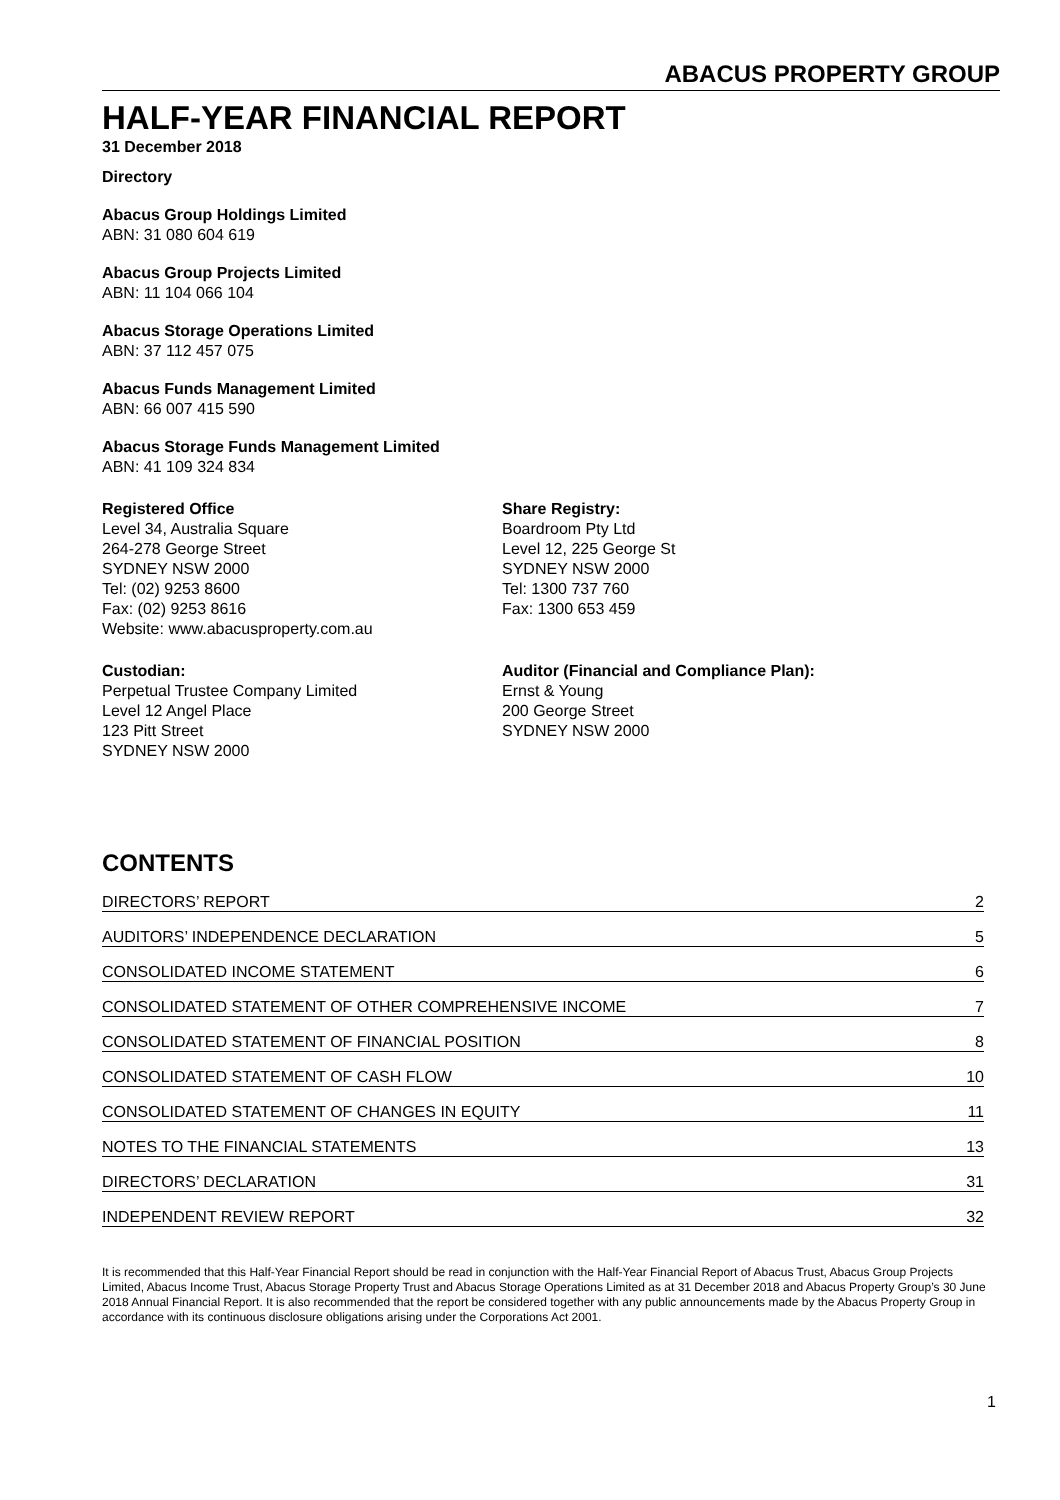ABACUS PROPERTY GROUP
HALF-YEAR FINANCIAL REPORT
31 December 2018
Directory
Abacus Group Holdings Limited
ABN: 31 080 604 619
Abacus Group Projects Limited
ABN: 11 104 066 104
Abacus Storage Operations Limited
ABN: 37 112 457 075
Abacus Funds Management Limited
ABN: 66 007 415 590
Abacus Storage Funds Management Limited
ABN: 41 109 324 834
Registered Office
Level 34, Australia Square
264-278 George Street
SYDNEY NSW 2000
Tel: (02) 9253 8600
Fax: (02) 9253 8616
Website: www.abacusproperty.com.au
Share Registry:
Boardroom Pty Ltd
Level 12, 225 George St
SYDNEY NSW 2000
Tel: 1300 737 760
Fax: 1300 653 459
Custodian:
Perpetual Trustee Company Limited
Level 12 Angel Place
123 Pitt Street
SYDNEY NSW 2000
Auditor (Financial and Compliance Plan):
Ernst & Young
200 George Street
SYDNEY NSW 2000
CONTENTS
DIRECTORS’ REPORT 2
AUDITORS’ INDEPENDENCE DECLARATION 5
CONSOLIDATED INCOME STATEMENT 6
CONSOLIDATED STATEMENT OF OTHER COMPREHENSIVE INCOME 7
CONSOLIDATED STATEMENT OF FINANCIAL POSITION 8
CONSOLIDATED STATEMENT OF CASH FLOW 10
CONSOLIDATED STATEMENT OF CHANGES IN EQUITY 11
NOTES TO THE FINANCIAL STATEMENTS 13
DIRECTORS’ DECLARATION 31
INDEPENDENT REVIEW REPORT 32
It is recommended that this Half-Year Financial Report should be read in conjunction with the Half-Year Financial Report of Abacus Trust, Abacus Group Projects Limited, Abacus Income Trust, Abacus Storage Property Trust and Abacus Storage Operations Limited as at 31 December 2018 and Abacus Property Group’s 30 June 2018 Annual Financial Report. It is also recommended that the report be considered together with any public announcements made by the Abacus Property Group in accordance with its continuous disclosure obligations arising under the Corporations Act 2001.
1